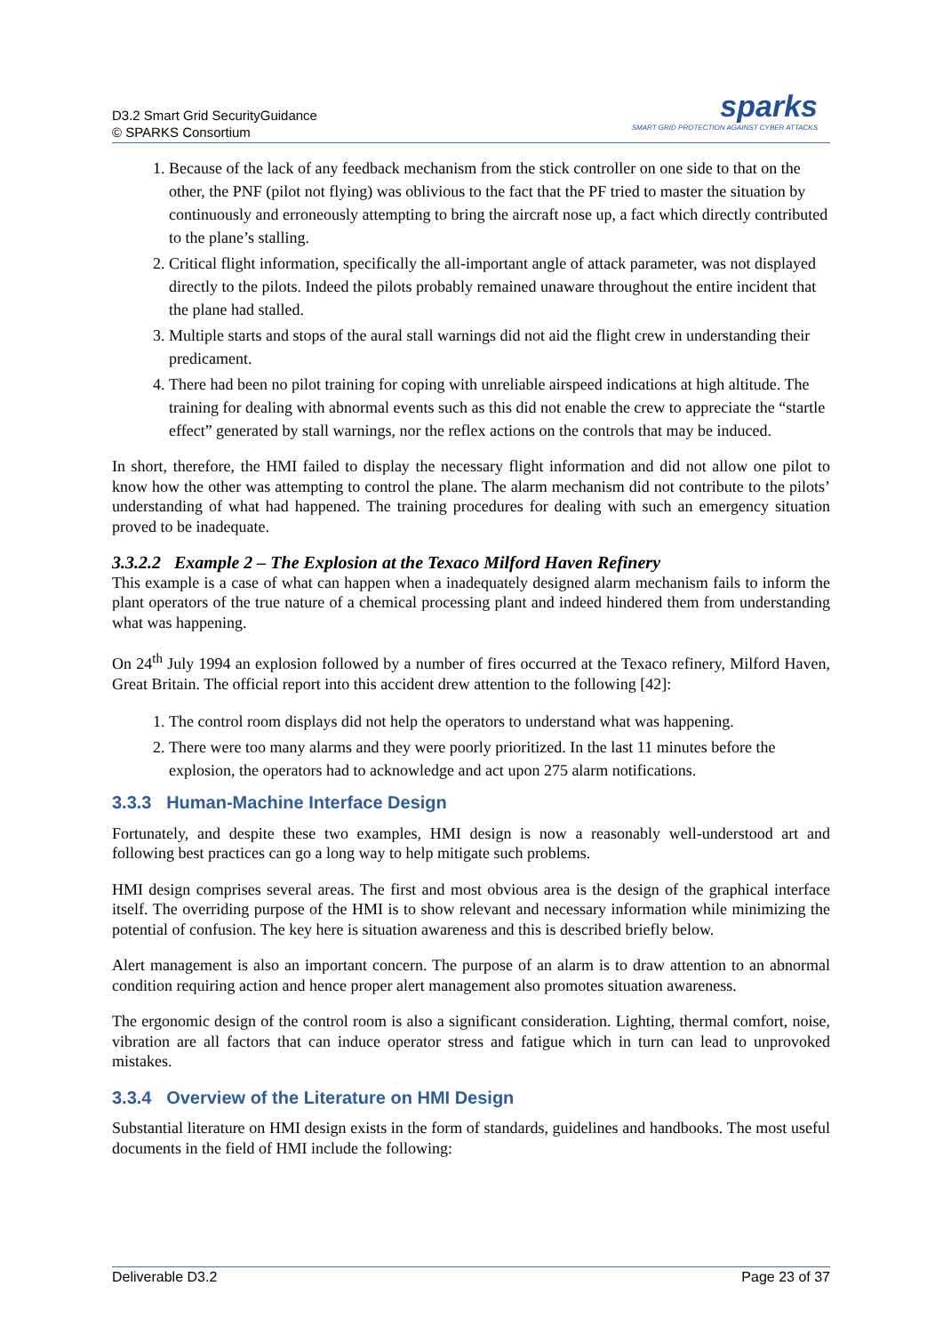D3.2 Smart Grid SecurityGuidance
© SPARKS Consortium
sparks
SMART GRID PROTECTION AGAINST CYBER ATTACKS
1. Because of the lack of any feedback mechanism from the stick controller on one side to that on the other, the PNF (pilot not flying) was oblivious to the fact that the PF tried to master the situation by continuously and erroneously attempting to bring the aircraft nose up, a fact which directly contributed to the plane’s stalling.
2. Critical flight information, specifically the all-important angle of attack parameter, was not displayed directly to the pilots. Indeed the pilots probably remained unaware throughout the entire incident that the plane had stalled.
3. Multiple starts and stops of the aural stall warnings did not aid the flight crew in understanding their predicament.
4. There had been no pilot training for coping with unreliable airspeed indications at high altitude. The training for dealing with abnormal events such as this did not enable the crew to appreciate the “startle effect” generated by stall warnings, nor the reflex actions on the controls that may be induced.
In short, therefore, the HMI failed to display the necessary flight information and did not allow one pilot to know how the other was attempting to control the plane. The alarm mechanism did not contribute to the pilots’ understanding of what had happened. The training procedures for dealing with such an emergency situation proved to be inadequate.
3.3.2.2 Example 2 – The Explosion at the Texaco Milford Haven Refinery
This example is a case of what can happen when a inadequately designed alarm mechanism fails to inform the plant operators of the true nature of a chemical processing plant and indeed hindered them from understanding what was happening.
On 24<sup>th</sup> July 1994 an explosion followed by a number of fires occurred at the Texaco refinery, Milford Haven, Great Britain. The official report into this accident drew attention to the following [42]:
1. The control room displays did not help the operators to understand what was happening.
2. There were too many alarms and they were poorly prioritized. In the last 11 minutes before the explosion, the operators had to acknowledge and act upon 275 alarm notifications.
3.3.3 Human-Machine Interface Design
Fortunately, and despite these two examples, HMI design is now a reasonably well-understood art and following best practices can go a long way to help mitigate such problems.
HMI design comprises several areas. The first and most obvious area is the design of the graphical interface itself. The overriding purpose of the HMI is to show relevant and necessary information while minimizing the potential of confusion. The key here is situation awareness and this is described briefly below.
Alert management is also an important concern. The purpose of an alarm is to draw attention to an abnormal condition requiring action and hence proper alert management also promotes situation awareness.
The ergonomic design of the control room is also a significant consideration. Lighting, thermal comfort, noise, vibration are all factors that can induce operator stress and fatigue which in turn can lead to unprovoked mistakes.
3.3.4 Overview of the Literature on HMI Design
Substantial literature on HMI design exists in the form of standards, guidelines and handbooks. The most useful documents in the field of HMI include the following:
Deliverable D3.2 Page 23 of 37